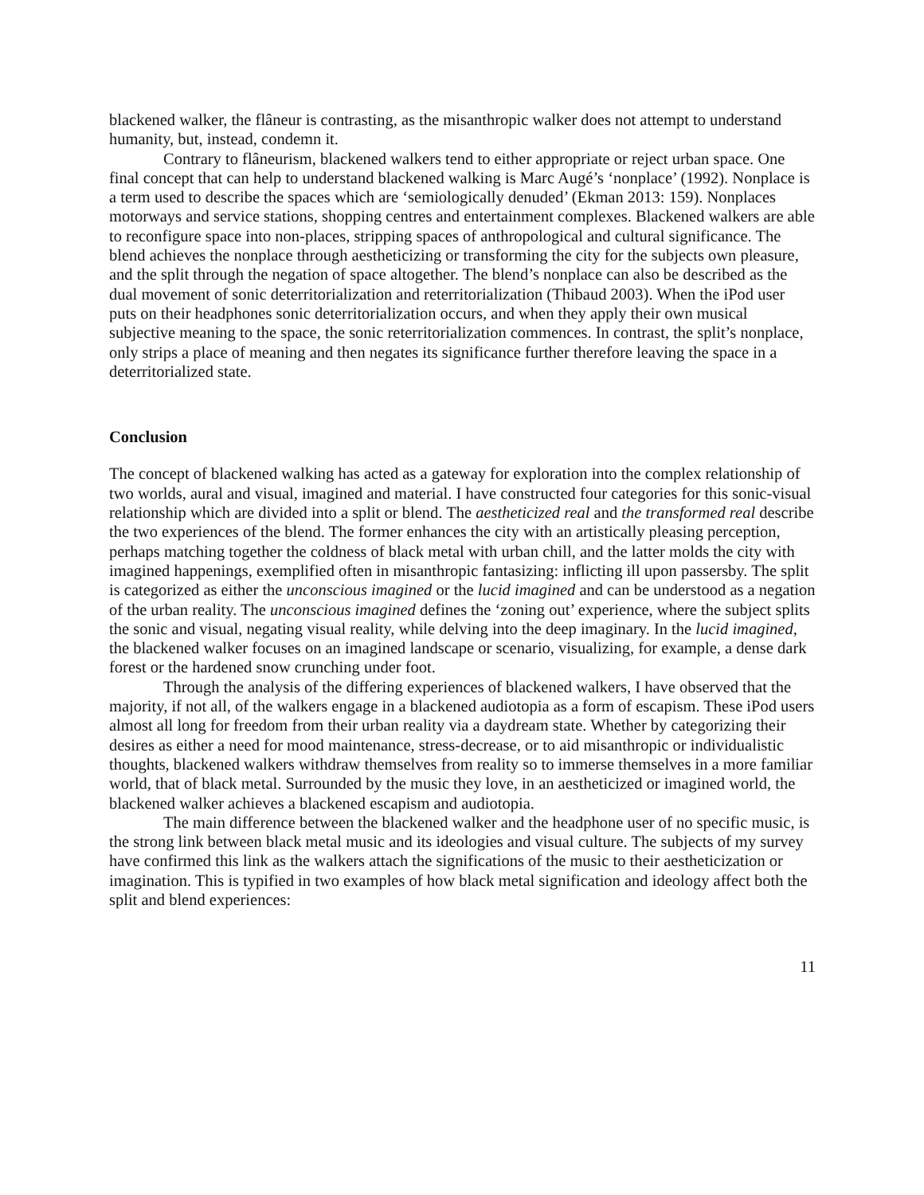blackened walker, the flâneur is contrasting, as the misanthropic walker does not attempt to understand humanity, but, instead, condemn it.
Contrary to flâneurism, blackened walkers tend to either appropriate or reject urban space. One final concept that can help to understand blackened walking is Marc Augé’s ‘nonplace’ (1992). Nonplace is a term used to describe the spaces which are ‘semiologically denuded’ (Ekman 2013: 159). Nonplaces motorways and service stations, shopping centres and entertainment complexes. Blackened walkers are able to reconfigure space into non-places, stripping spaces of anthropological and cultural significance. The blend achieves the nonplace through aestheticizing or transforming the city for the subjects own pleasure, and the split through the negation of space altogether. The blend’s nonplace can also be described as the dual movement of sonic deterritorialization and reterritorialization (Thibaud 2003). When the iPod user puts on their headphones sonic deterritorialization occurs, and when they apply their own musical subjective meaning to the space, the sonic reterritorialization commences. In contrast, the split’s nonplace, only strips a place of meaning and then negates its significance further therefore leaving the space in a deterritorialized state.
Conclusion
The concept of blackened walking has acted as a gateway for exploration into the complex relationship of two worlds, aural and visual, imagined and material. I have constructed four categories for this sonic-visual relationship which are divided into a split or blend. The aestheticized real and the transformed real describe the two experiences of the blend. The former enhances the city with an artistically pleasing perception, perhaps matching together the coldness of black metal with urban chill, and the latter molds the city with imagined happenings, exemplified often in misanthropic fantasizing: inflicting ill upon passersby. The split is categorized as either the unconscious imagined or the lucid imagined and can be understood as a negation of the urban reality. The unconscious imagined defines the ‘zoning out’ experience, where the subject splits the sonic and visual, negating visual reality, while delving into the deep imaginary. In the lucid imagined, the blackened walker focuses on an imagined landscape or scenario, visualizing, for example, a dense dark forest or the hardened snow crunching under foot.
Through the analysis of the differing experiences of blackened walkers, I have observed that the majority, if not all, of the walkers engage in a blackened audiotopia as a form of escapism. These iPod users almost all long for freedom from their urban reality via a daydream state. Whether by categorizing their desires as either a need for mood maintenance, stress-decrease, or to aid misanthropic or individualistic thoughts, blackened walkers withdraw themselves from reality so to immerse themselves in a more familiar world, that of black metal. Surrounded by the music they love, in an aestheticized or imagined world, the blackened walker achieves a blackened escapism and audiotopia.
The main difference between the blackened walker and the headphone user of no specific music, is the strong link between black metal music and its ideologies and visual culture. The subjects of my survey have confirmed this link as the walkers attach the significations of the music to their aestheticization or imagination. This is typified in two examples of how black metal signification and ideology affect both the split and blend experiences:
11